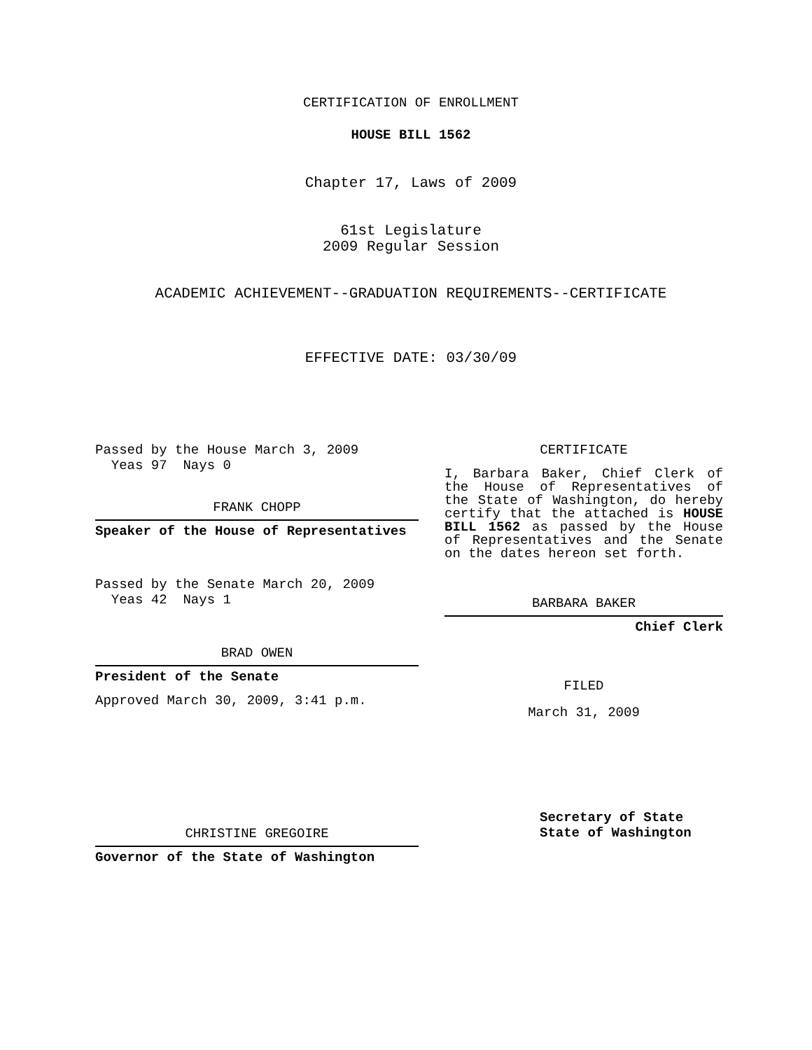CERTIFICATION OF ENROLLMENT
HOUSE BILL 1562
Chapter 17, Laws of 2009
61st Legislature
2009 Regular Session
ACADEMIC ACHIEVEMENT--GRADUATION REQUIREMENTS--CERTIFICATE
EFFECTIVE DATE: 03/30/09
Passed by the House March 3, 2009
Yeas 97 Nays 0
FRANK CHOPP
Speaker of the House of Representatives
Passed by the Senate March 20, 2009
Yeas 42 Nays 1
BRAD OWEN
President of the Senate
Approved March 30, 2009, 3:41 p.m.
CHRISTINE GREGOIRE
Governor of the State of Washington
CERTIFICATE
I, Barbara Baker, Chief Clerk of the House of Representatives of the State of Washington, do hereby certify that the attached is HOUSE BILL 1562 as passed by the House of Representatives and the Senate on the dates hereon set forth.
BARBARA BAKER
Chief Clerk
FILED
March 31, 2009
Secretary of State
State of Washington